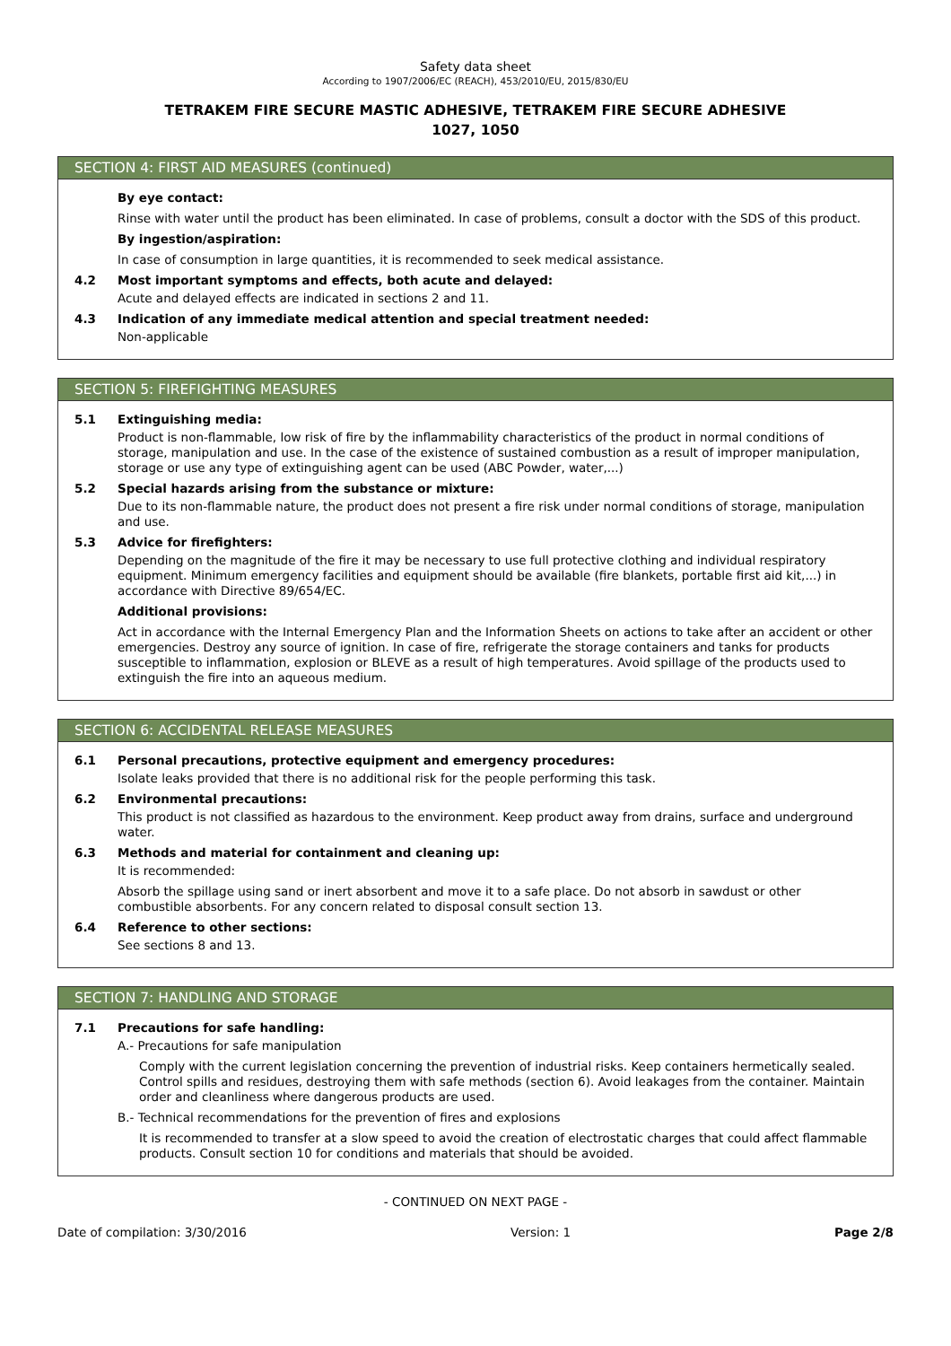Safety data sheet
According to 1907/2006/EC (REACH), 453/2010/EU, 2015/830/EU
TETRAKEM FIRE SECURE MASTIC ADHESIVE, TETRAKEM FIRE SECURE ADHESIVE
1027, 1050
SECTION 4: FIRST AID MEASURES (continued)
By eye contact:
Rinse with water until the product has been eliminated. In case of problems, consult a doctor with the SDS of this product.
By ingestion/aspiration:
In case of consumption in large quantities, it is recommended to seek medical assistance.
4.2 Most important symptoms and effects, both acute and delayed:
Acute and delayed effects are indicated in sections 2 and 11.
4.3 Indication of any immediate medical attention and special treatment needed:
Non-applicable
SECTION 5: FIREFIGHTING MEASURES
5.1 Extinguishing media:
Product is non-flammable, low risk of fire by the inflammability characteristics of the product in normal conditions of storage, manipulation and use. In the case of the existence of sustained combustion as a result of improper manipulation, storage or use any type of extinguishing agent can be used (ABC Powder, water,...)
5.2 Special hazards arising from the substance or mixture:
Due to its non-flammable nature, the product does not present a fire risk under normal conditions of storage, manipulation and use.
5.3 Advice for firefighters:
Depending on the magnitude of the fire it may be necessary to use full protective clothing and individual respiratory equipment. Minimum emergency facilities and equipment should be available (fire blankets, portable first aid kit,...) in accordance with Directive 89/654/EC.
Additional provisions:
Act in accordance with the Internal Emergency Plan and the Information Sheets on actions to take after an accident or other emergencies. Destroy any source of ignition. In case of fire, refrigerate the storage containers and tanks for products susceptible to inflammation, explosion or BLEVE as a result of high temperatures. Avoid spillage of the products used to extinguish the fire into an aqueous medium.
SECTION 6: ACCIDENTAL RELEASE MEASURES
6.1 Personal precautions, protective equipment and emergency procedures:
Isolate leaks provided that there is no additional risk for the people performing this task.
6.2 Environmental precautions:
This product is not classified as hazardous to the environment. Keep product away from drains, surface and underground water.
6.3 Methods and material for containment and cleaning up:
It is recommended:
Absorb the spillage using sand or inert absorbent and move it to a safe place. Do not absorb in sawdust or other combustible absorbents. For any concern related to disposal consult section 13.
6.4 Reference to other sections:
See sections 8 and 13.
SECTION 7: HANDLING AND STORAGE
7.1 Precautions for safe handling:
A.- Precautions for safe manipulation
Comply with the current legislation concerning the prevention of industrial risks. Keep containers hermetically sealed. Control spills and residues, destroying them with safe methods (section 6). Avoid leakages from the container. Maintain order and cleanliness where dangerous products are used.
B.- Technical recommendations for the prevention of fires and explosions
It is recommended to transfer at a slow speed to avoid the creation of electrostatic charges that could affect flammable products. Consult section 10 for conditions and materials that should be avoided.
- CONTINUED ON NEXT PAGE -
Date of compilation: 3/30/2016 Version: 1 Page 2/8